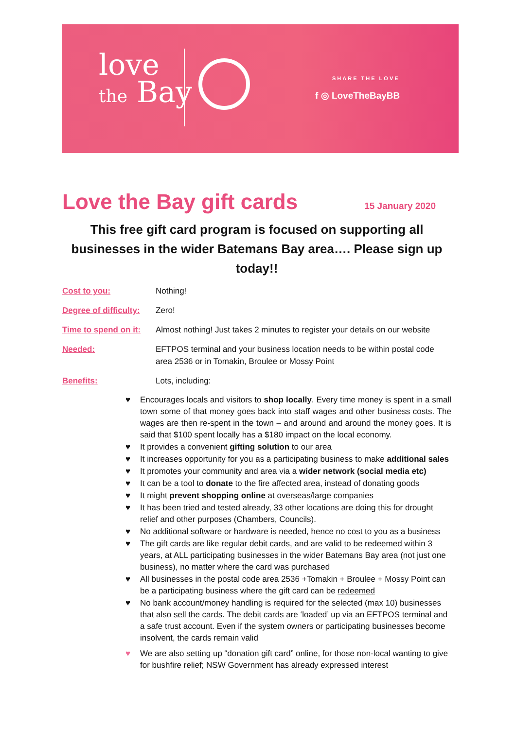love
the Bay
SHARE THE LOVE
f ◎ LoveTheBayBB
Love the Bay gift cards 15 January 2020
This free gift card program is focused on supporting all businesses in the wider Batemans Bay area…. Please sign up today!!
Cost to you: Nothing!
Degree of difficulty:
Zero!
Time to spend on it:
Almost nothing! Just takes 2 minutes to register your details on our website
Needed: EFTPOS terminal and your business location needs to be within postal code area 2536 or in Tomakin, Broulee or Mossy Point
Benefits: Lots, including:
♥ Encourages locals and visitors to shop locally. Every time money is spent in a small town some of that money goes back into staff wages and other business costs. The wages are then re-spent in the town – and around and around the money goes. It is said that $100 spent locally has a $180 impact on the local economy.
♥ It provides a convenient gifting solution to our area
♥ It increases opportunity for you as a participating business to make additional sales
♥ It promotes your community and area via a wider network (social media etc)
♥ It can be a tool to donate to the fire affected area, instead of donating goods
♥ It might prevent shopping online at overseas/large companies
♥ It has been tried and tested already, 33 other locations are doing this for drought relief and other purposes (Chambers, Councils).
♥ No additional software or hardware is needed, hence no cost to you as a business
♥ The gift cards are like regular debit cards, and are valid to be redeemed within 3 years, at ALL participating businesses in the wider Batemans Bay area (not just one business), no matter where the card was purchased
♥ All businesses in the postal code area 2536 +Tomakin + Broulee + Mossy Point can be a participating business where the gift card can be redeemed
♥ No bank account/money handling is required for the selected (max 10) businesses that also sell the cards. The debit cards are ‘loaded’ up via an EFTPOS terminal and a safe trust account. Even if the system owners or participating businesses become insolvent, the cards remain valid
♥ We are also setting up “donation gift card” online, for those non-local wanting to give for bushfire relief; NSW Government has already expressed interest